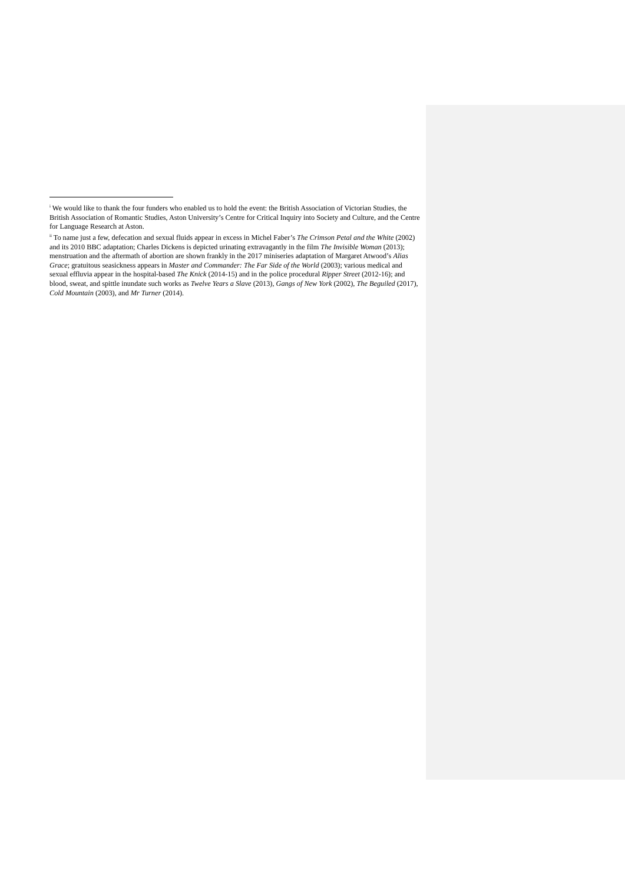<sup>i</sup> We would like to thank the four funders who enabled us to hold the event: the British Association of Victorian Studies, the British Association of Romantic Studies, Aston University’s Centre for Critical Inquiry into Society and Culture, and the Centre for Language Research at Aston.
<sup>ii</sup> To name just a few, defecation and sexual fluids appear in excess in Michel Faber’s The Crimson Petal and the White (2002) and its 2010 BBC adaptation; Charles Dickens is depicted urinating extravagantly in the film The Invisible Woman (2013); menstruation and the aftermath of abortion are shown frankly in the 2017 miniseries adaptation of Margaret Atwood’s Alias Grace; gratuitous seasickness appears in Master and Commander: The Far Side of the World (2003); various medical and sexual effluvia appear in the hospital-based The Knick (2014-15) and in the police procedural Ripper Street (2012-16); and blood, sweat, and spittle inundate such works as Twelve Years a Slave (2013), Gangs of New York (2002), The Beguiled (2017), Cold Mountain (2003), and Mr Turner (2014).